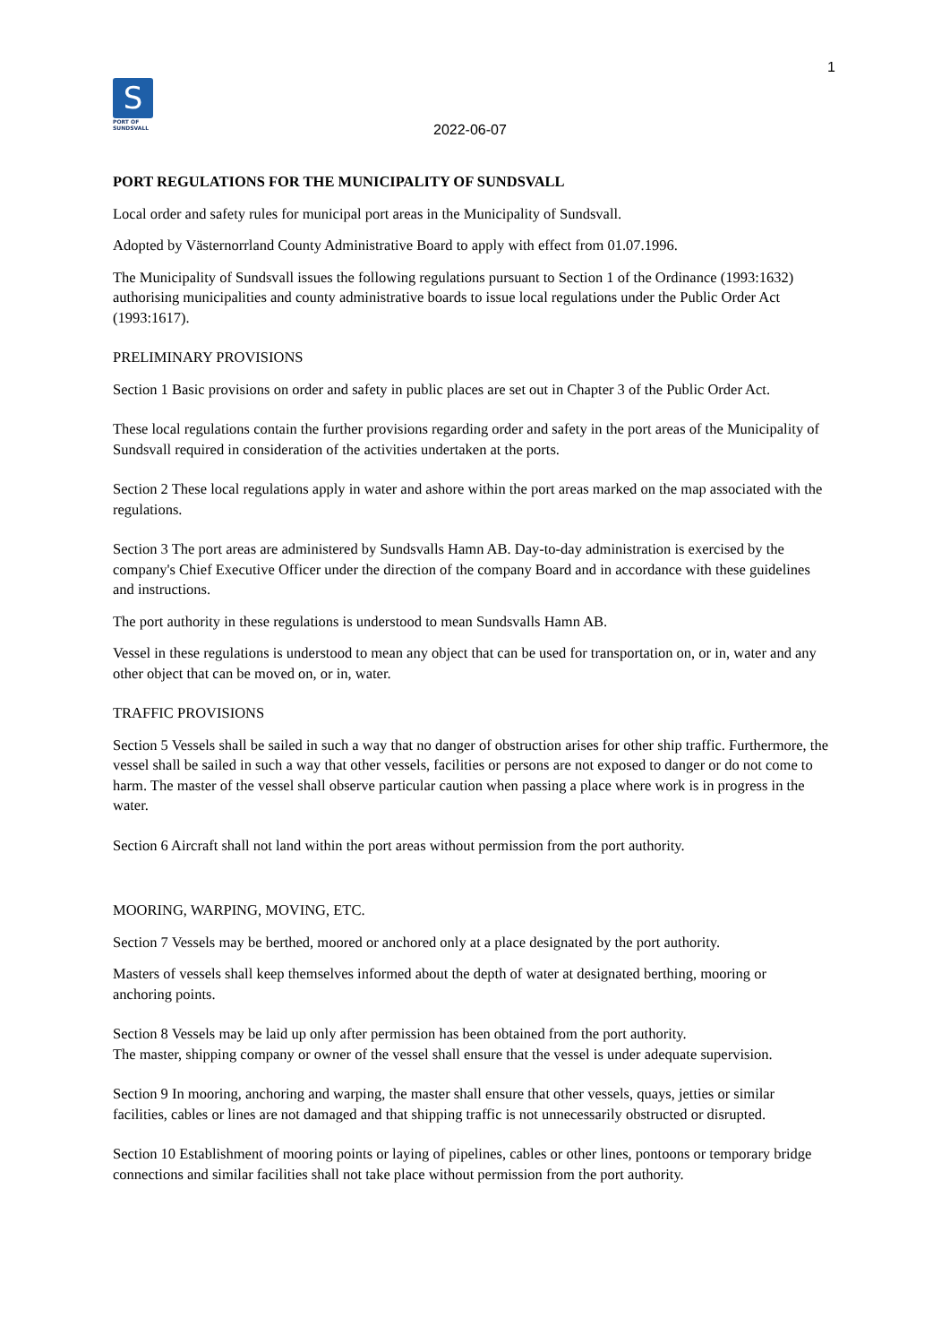1
S
PORT OF
SUNDSVALL
2022-06-07
PORT REGULATIONS FOR THE MUNICIPALITY OF SUNDSVALL
Local order and safety rules for municipal port areas in the Municipality of Sundsvall.
Adopted by Västernorrland County Administrative Board to apply with effect from 01.07.1996.
The Municipality of Sundsvall issues the following regulations pursuant to Section 1 of the Ordinance (1993:1632) authorising municipalities and county administrative boards to issue local regulations under the Public Order Act (1993:1617).
PRELIMINARY PROVISIONS
Section 1 Basic provisions on order and safety in public places are set out in Chapter 3 of the Public Order Act.
These local regulations contain the further provisions regarding order and safety in the port areas of the Municipality of Sundsvall required in consideration of the activities undertaken at the ports.
Section 2 These local regulations apply in water and ashore within the port areas marked on the map associated with the regulations.
Section 3 The port areas are administered by Sundsvalls Hamn AB. Day-to-day administration is exercised by the company's Chief Executive Officer under the direction of the company Board and in accordance with these guidelines and instructions.
The port authority in these regulations is understood to mean Sundsvalls Hamn AB.
Vessel in these regulations is understood to mean any object that can be used for transportation on, or in, water and any other object that can be moved on, or in, water.
TRAFFIC PROVISIONS
Section 5 Vessels shall be sailed in such a way that no danger of obstruction arises for other ship traffic. Furthermore, the vessel shall be sailed in such a way that other vessels, facilities or persons are not exposed to danger or do not come to harm. The master of the vessel shall observe particular caution when passing a place where work is in progress in the water.
Section 6 Aircraft shall not land within the port areas without permission from the port authority.
MOORING, WARPING, MOVING, ETC.
Section 7 Vessels may be berthed, moored or anchored only at a place designated by the port authority.
Masters of vessels shall keep themselves informed about the depth of water at designated berthing, mooring or anchoring points.
Section 8 Vessels may be laid up only after permission has been obtained from the port authority.
The master, shipping company or owner of the vessel shall ensure that the vessel is under adequate supervision.
Section 9 In mooring, anchoring and warping, the master shall ensure that other vessels, quays, jetties or similar facilities, cables or lines are not damaged and that shipping traffic is not unnecessarily obstructed or disrupted.
Section 10 Establishment of mooring points or laying of pipelines, cables or other lines, pontoons or temporary bridge connections and similar facilities shall not take place without permission from the port authority.